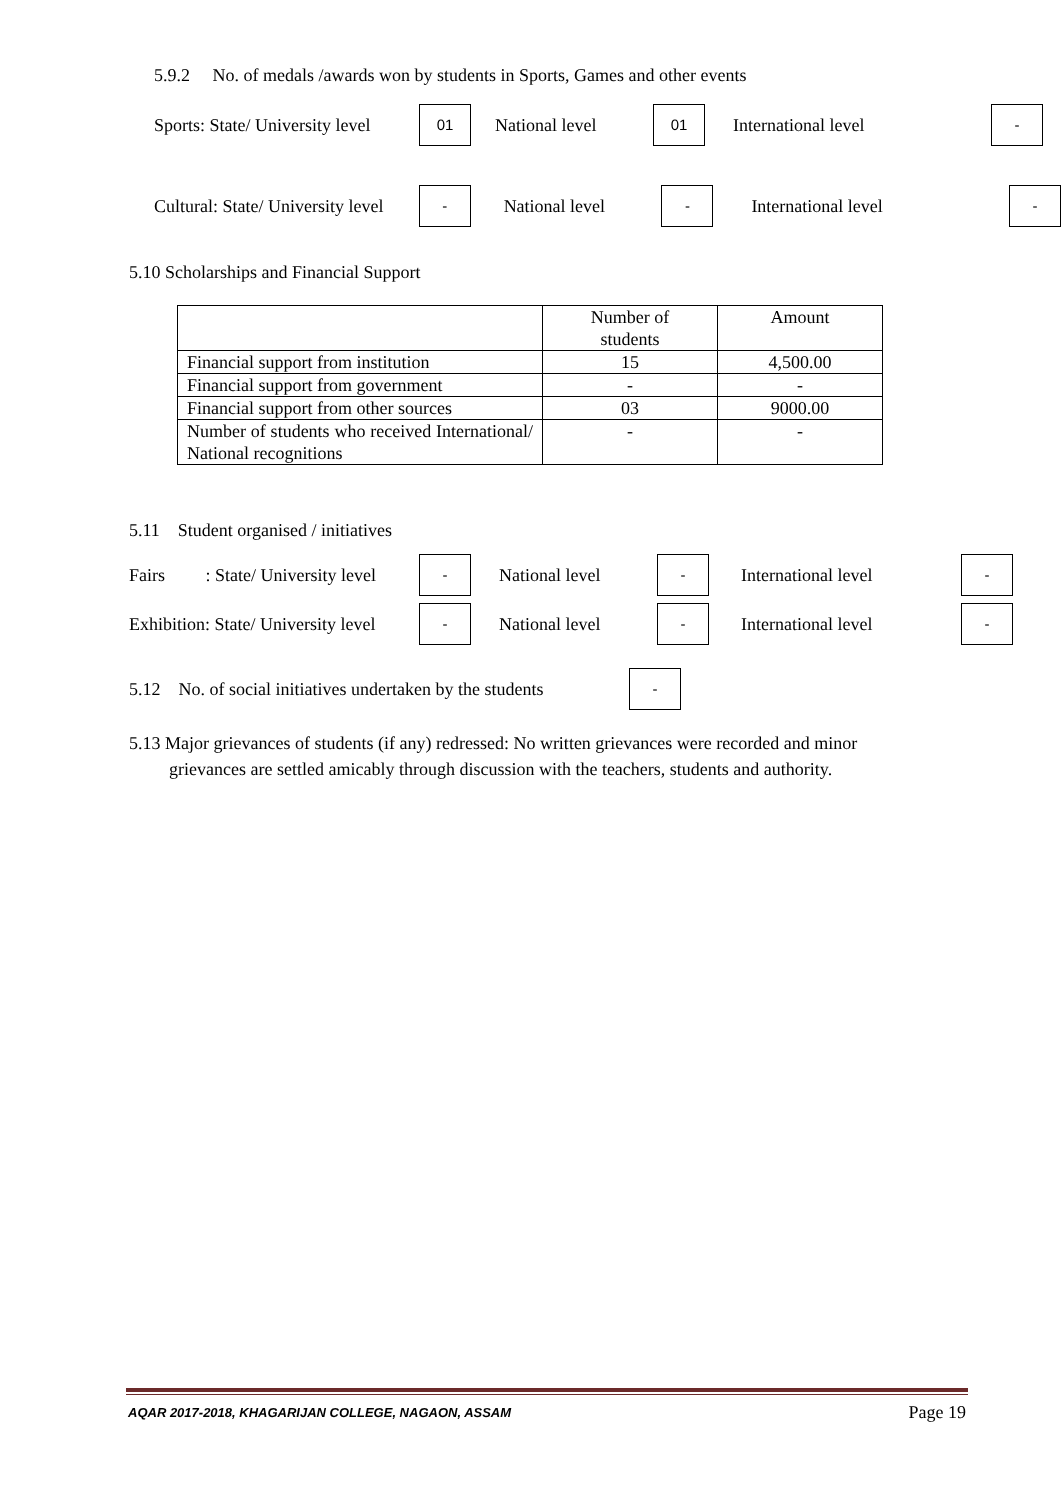5.9.2 No. of medals /awards won by students in Sports, Games and other events
Sports: State/ University level 01 National level 01 International level -
Cultural: State/ University level - National level - International level -
5.10 Scholarships and Financial Support
| | Number of students | Amount |
| Financial support from institution | 15 | 4,500.00 |
| Financial support from government | - | - |
| Financial support from other sources | 03 | 9000.00 |
| Number of students who received International/ National recognitions | - | - |
5.11 Student organised / initiatives
Fairs : State/ University level - National level - International level -
Exhibition: State/ University level - National level - International level -
5.12 No. of social initiatives undertaken by the students -
5.13 Major grievances of students (if any) redressed: No written grievances were recorded and minor
grievances are settled amicably through discussion with the teachers, students and authority.
AQAR 2017-2018, KHAGARIJAN COLLEGE, NAGAON, ASSAM Page 19